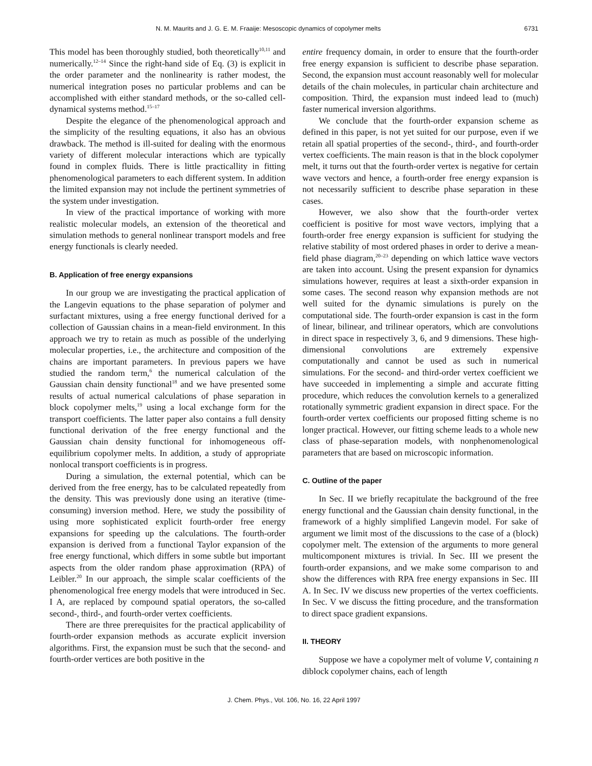N. M. Maurits and J. G. E. M. Fraaije: Mesoscopic dynamics of copolymer melts 6731
This model has been thoroughly studied, both theoretically<sup>10,11</sup> and numerically.<sup>12–14</sup> Since the right-hand side of Eq. (3) is explicit in the order parameter and the nonlinearity is rather modest, the numerical integration poses no particular problems and can be accomplished with either standard methods, or the so-called cell-dynamical systems method.<sup>15–17</sup>
Despite the elegance of the phenomenological approach and the simplicity of the resulting equations, it also has an obvious drawback. The method is ill-suited for dealing with the enormous variety of different molecular interactions which are typically found in complex fluids. There is little practicallity in fitting phenomenological parameters to each different system. In addition the limited expansion may not include the pertinent symmetries of the system under investigation.
In view of the practical importance of working with more realistic molecular models, an extension of the theoretical and simulation methods to general nonlinear transport models and free energy functionals is clearly needed.
B. Application of free energy expansions
In our group we are investigating the practical application of the Langevin equations to the phase separation of polymer and surfactant mixtures, using a free energy functional derived for a collection of Gaussian chains in a mean-field environment. In this approach we try to retain as much as possible of the underlying molecular properties, i.e., the architecture and composition of the chains are important parameters. In previous papers we have studied the random term,<sup>6</sup> the numerical calculation of the Gaussian chain density functional<sup>18</sup> and we have presented some results of actual numerical calculations of phase separation in block copolymer melts,<sup>19</sup> using a local exchange form for the transport coefficients. The latter paper also contains a full density functional derivation of the free energy functional and the Gaussian chain density functional for inhomogeneous off-equilibrium copolymer melts. In addition, a study of appropriate nonlocal transport coefficients is in progress.
During a simulation, the external potential, which can be derived from the free energy, has to be calculated repeatedly from the density. This was previously done using an iterative (time-consuming) inversion method. Here, we study the possibility of using more sophisticated explicit fourth-order free energy expansions for speeding up the calculations. The fourth-order expansion is derived from a functional Taylor expansion of the free energy functional, which differs in some subtle but important aspects from the older random phase approximation (RPA) of Leibler.<sup>20</sup> In our approach, the simple scalar coefficients of the phenomenological free energy models that were introduced in Sec. I A, are replaced by compound spatial operators, the so-called second-, third-, and fourth-order vertex coefficients.
There are three prerequisites for the practical applicability of fourth-order expansion methods as accurate explicit inversion algorithms. First, the expansion must be such that the second- and fourth-order vertices are both positive in the
entire frequency domain, in order to ensure that the fourth-order free energy expansion is sufficient to describe phase separation. Second, the expansion must account reasonably well for molecular details of the chain molecules, in particular chain architecture and composition. Third, the expansion must indeed lead to (much) faster numerical inversion algorithms.
We conclude that the fourth-order expansion scheme as defined in this paper, is not yet suited for our purpose, even if we retain all spatial properties of the second-, third-, and fourth-order vertex coefficients. The main reason is that in the block copolymer melt, it turns out that the fourth-order vertex is negative for certain wave vectors and hence, a fourth-order free energy expansion is not necessarily sufficient to describe phase separation in these cases.
However, we also show that the fourth-order vertex coefficient is positive for most wave vectors, implying that a fourth-order free energy expansion is sufficient for studying the relative stability of most ordered phases in order to derive a mean-field phase diagram,<sup>20–23</sup> depending on which lattice wave vectors are taken into account. Using the present expansion for dynamics simulations however, requires at least a sixth-order expansion in some cases. The second reason why expansion methods are not well suited for the dynamic simulations is purely on the computational side. The fourth-order expansion is cast in the form of linear, bilinear, and trilinear operators, which are convolutions in direct space in respectively 3, 6, and 9 dimensions. These high-dimensional convolutions are extremely expensive computationally and cannot be used as such in numerical simulations. For the second- and third-order vertex coefficient we have succeeded in implementing a simple and accurate fitting procedure, which reduces the convolution kernels to a generalized rotationally symmetric gradient expansion in direct space. For the fourth-order vertex coefficients our proposed fitting scheme is no longer practical. However, our fitting scheme leads to a whole new class of phase-separation models, with nonphenomenological parameters that are based on microscopic information.
C. Outline of the paper
In Sec. II we briefly recapitulate the background of the free energy functional and the Gaussian chain density functional, in the framework of a highly simplified Langevin model. For sake of argument we limit most of the discussions to the case of a (block) copolymer melt. The extension of the arguments to more general multicomponent mixtures is trivial. In Sec. III we present the fourth-order expansions, and we make some comparison to and show the differences with RPA free energy expansions in Sec. III A. In Sec. IV we discuss new properties of the vertex coefficients. In Sec. V we discuss the fitting procedure, and the transformation to direct space gradient expansions.
II. THEORY
Suppose we have a copolymer melt of volume V, containing n diblock copolymer chains, each of length
J. Chem. Phys., Vol. 106, No. 16, 22 April 1997